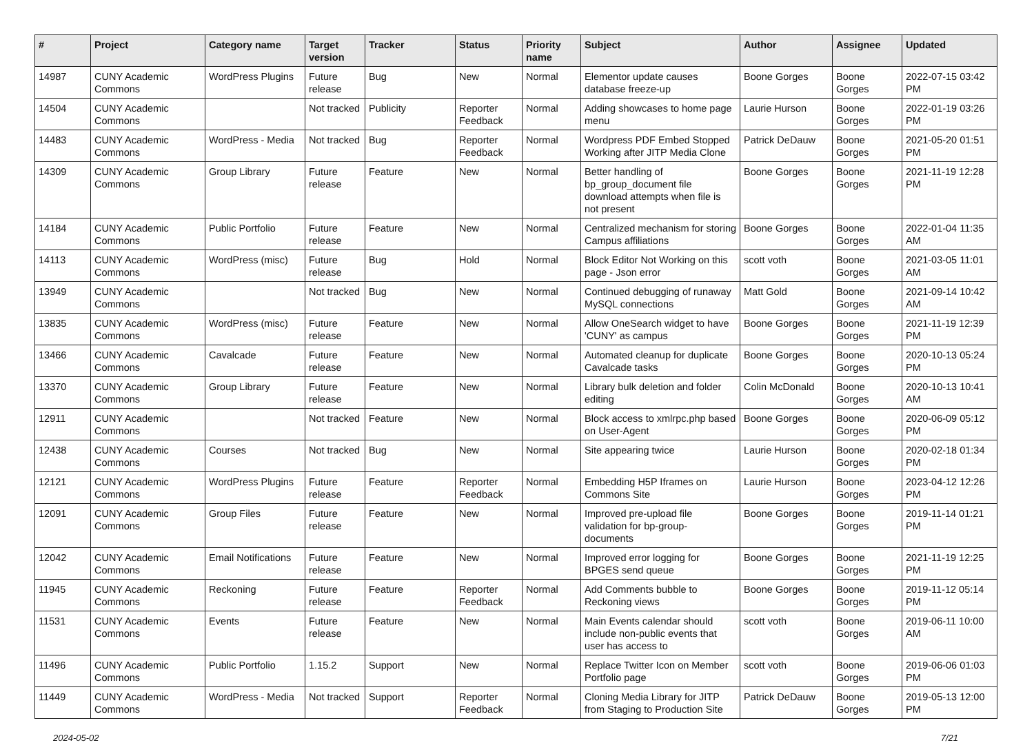| # | Project | Category name | Target version | Tracker | Status | Priority name | Subject | Author | Assignee | Updated |
| --- | --- | --- | --- | --- | --- | --- | --- | --- | --- | --- |
| 14987 | CUNY Academic Commons | WordPress Plugins | Future release | Bug | New | Normal | Elementor update causes database freeze-up | Boone Gorges | Boone Gorges | 2022-07-15 03:42 PM |
| 14504 | CUNY Academic Commons | | Not tracked | Publicity | Reporter Feedback | Normal | Adding showcases to home page menu | Laurie Hurson | Boone Gorges | 2022-01-19 03:26 PM |
| 14483 | CUNY Academic Commons | WordPress - Media | Not tracked | Bug | Reporter Feedback | Normal | Wordpress PDF Embed Stopped Working after JITP Media Clone | Patrick DeDauw | Boone Gorges | 2021-05-20 01:51 PM |
| 14309 | CUNY Academic Commons | Group Library | Future release | Feature | New | Normal | Better handling of bp_group_document file download attempts when file is not present | Boone Gorges | Boone Gorges | 2021-11-19 12:28 PM |
| 14184 | CUNY Academic Commons | Public Portfolio | Future release | Feature | New | Normal | Centralized mechanism for storing Campus affiliations | Boone Gorges | Boone Gorges | 2022-01-04 11:35 AM |
| 14113 | CUNY Academic Commons | WordPress (misc) | Future release | Bug | Hold | Normal | Block Editor Not Working on this page - Json error | scott voth | Boone Gorges | 2021-03-05 11:01 AM |
| 13949 | CUNY Academic Commons | | Not tracked | Bug | New | Normal | Continued debugging of runaway MySQL connections | Matt Gold | Boone Gorges | 2021-09-14 10:42 AM |
| 13835 | CUNY Academic Commons | WordPress (misc) | Future release | Feature | New | Normal | Allow OneSearch widget to have 'CUNY' as campus | Boone Gorges | Boone Gorges | 2021-11-19 12:39 PM |
| 13466 | CUNY Academic Commons | Cavalcade | Future release | Feature | New | Normal | Automated cleanup for duplicate Cavalcade tasks | Boone Gorges | Boone Gorges | 2020-10-13 05:24 PM |
| 13370 | CUNY Academic Commons | Group Library | Future release | Feature | New | Normal | Library bulk deletion and folder editing | Colin McDonald | Boone Gorges | 2020-10-13 10:41 AM |
| 12911 | CUNY Academic Commons | | Not tracked | Feature | New | Normal | Block access to xmlrpc.php based on User-Agent | Boone Gorges | Boone Gorges | 2020-06-09 05:12 PM |
| 12438 | CUNY Academic Commons | Courses | Not tracked | Bug | New | Normal | Site appearing twice | Laurie Hurson | Boone Gorges | 2020-02-18 01:34 PM |
| 12121 | CUNY Academic Commons | WordPress Plugins | Future release | Feature | Reporter Feedback | Normal | Embedding H5P Iframes on Commons Site | Laurie Hurson | Boone Gorges | 2023-04-12 12:26 PM |
| 12091 | CUNY Academic Commons | Group Files | Future release | Feature | New | Normal | Improved pre-upload file validation for bp-group-documents | Boone Gorges | Boone Gorges | 2019-11-14 01:21 PM |
| 12042 | CUNY Academic Commons | Email Notifications | Future release | Feature | New | Normal | Improved error logging for BPGES send queue | Boone Gorges | Boone Gorges | 2021-11-19 12:25 PM |
| 11945 | CUNY Academic Commons | Reckoning | Future release | Feature | Reporter Feedback | Normal | Add Comments bubble to Reckoning views | Boone Gorges | Boone Gorges | 2019-11-12 05:14 PM |
| 11531 | CUNY Academic Commons | Events | Future release | Feature | New | Normal | Main Events calendar should include non-public events that user has access to | scott voth | Boone Gorges | 2019-06-11 10:00 AM |
| 11496 | CUNY Academic Commons | Public Portfolio | 1.15.2 | Support | New | Normal | Replace Twitter Icon on Member Portfolio page | scott voth | Boone Gorges | 2019-06-06 01:03 PM |
| 11449 | CUNY Academic Commons | WordPress - Media | Not tracked | Support | Reporter Feedback | Normal | Cloning Media Library for JITP from Staging to Production Site | Patrick DeDauw | Boone Gorges | 2019-05-13 12:00 PM |
2024-05-02 7/21